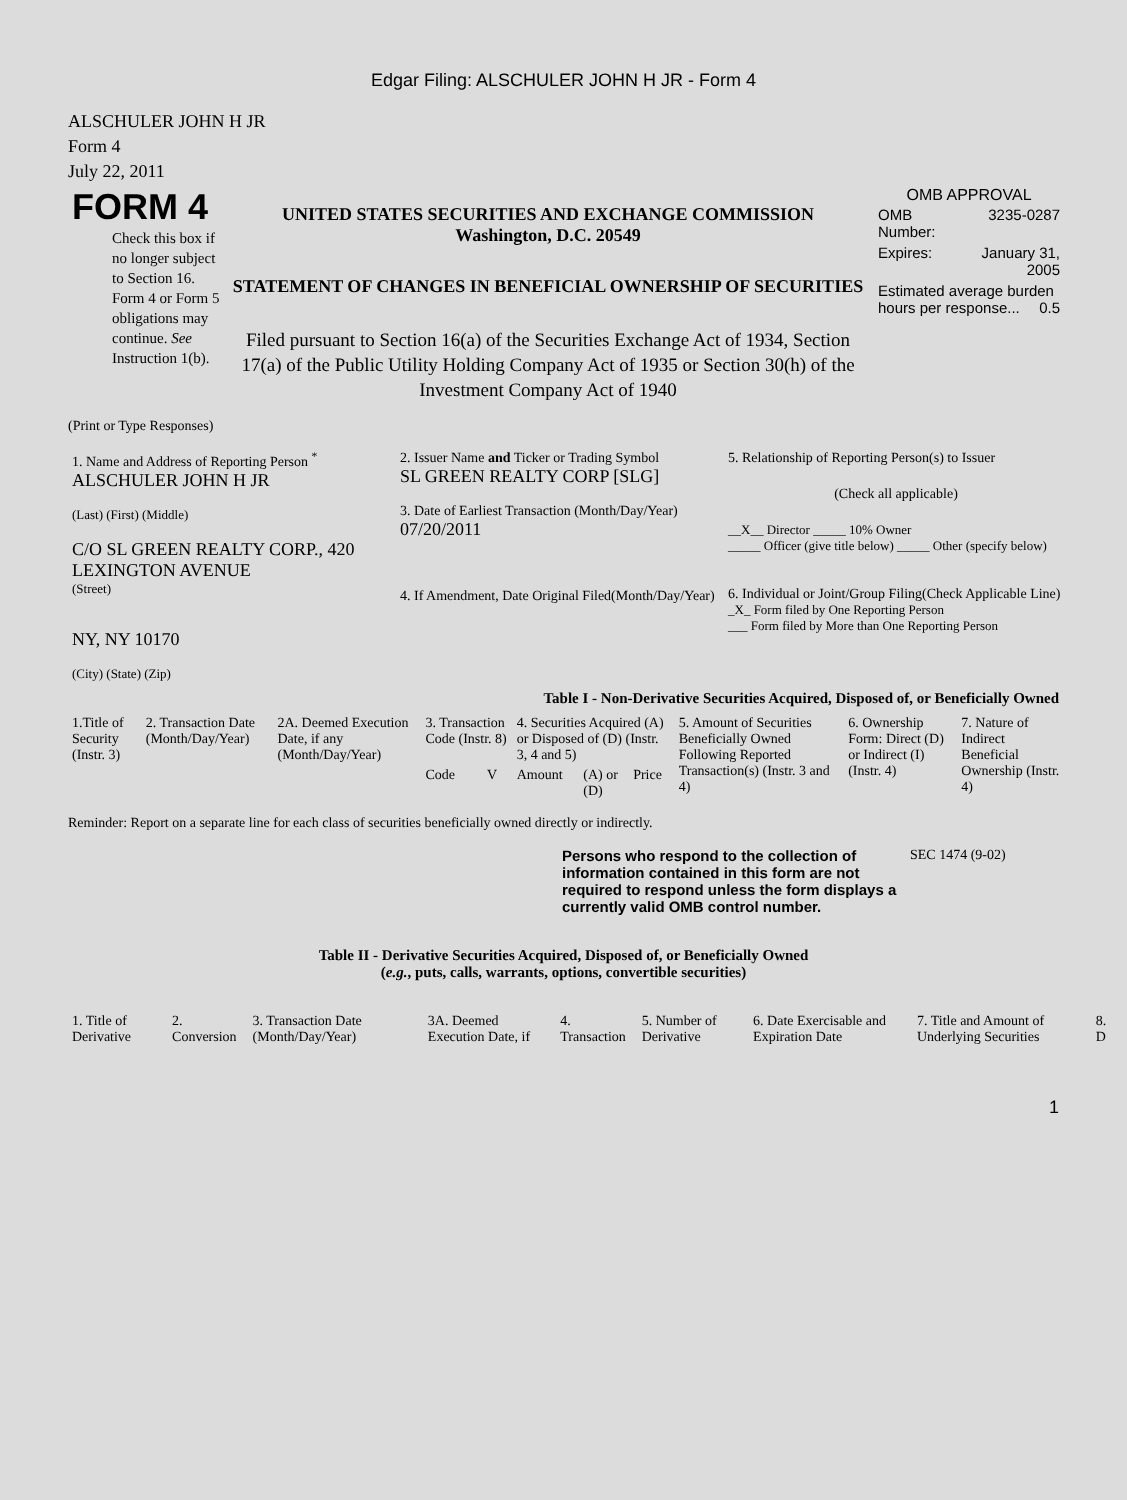Edgar Filing: ALSCHULER JOHN H JR - Form 4
ALSCHULER JOHN H JR
Form 4
July 22, 2011
| FORM 4 Check this box if no longer subject to Section 16. Form 4 or Form 5 obligations may continue. See Instruction 1(b). | UNITED STATES SECURITIES AND EXCHANGE COMMISSION Washington, D.C. 20549 STATEMENT OF CHANGES IN BENEFICIAL OWNERSHIP OF SECURITIES Filed pursuant to Section 16(a) of the Securities Exchange Act of 1934, Section 17(a) of the Public Utility Holding Company Act of 1935 or Section 30(h) of the Investment Company Act of 1940 | OMB APPROVAL / OMB Number: / 3235-0287 / / Expires: / January 31, 2005 / / Estimated average burden hours per response... 0.5 / / |
(Print or Type Responses)
| 1. Name and Address of Reporting Person <sup>*</sup> ALSCHULER JOHN H JR (Last) (First) (Middle) C/O SL GREEN REALTY CORP., 420 LEXINGTON AVENUE (Street) NY, NY 10170 (City) (State) (Zip) | 2. Issuer Name and Ticker or Trading Symbol SL GREEN REALTY CORP [SLG] 3. Date of Earliest Transaction (Month/Day/Year) 07/20/2011 4. If Amendment, Date Original Filed(Month/Day/Year) | 5. Relationship of Reporting Person(s) to Issuer (Check all applicable) __X__ Director _____ 10% Owner _____ Officer (give title below) _____ Other (specify below) 6. Individual or Joint/Group Filing(Check Applicable Line) _X_ Form filed by One Reporting Person ___ Form filed by More than One Reporting Person |
Table I - Non-Derivative Securities Acquired, Disposed of, or Beneficially Owned
| 1.Title of Security (Instr. 3) | 2. Transaction Date (Month/Day/Year) | 2A. Deemed Execution Date, if any (Month/Day/Year) | 3. Transaction Code (Instr. 8) | | 4. Securities Acquired (A) or Disposed of (D) (Instr. 3, 4 and 5) | | | 5. Amount of Securities Beneficially Owned Following Reported Transaction(s) (Instr. 3 and 4) | 6. Ownership Form: Direct (D) or Indirect (I) (Instr. 4) | 7. Nature of Indirect Beneficial Ownership (Instr. 4) |
| --- | --- | --- | --- | --- | --- | --- | --- | --- | --- | --- |
| | | | Code | V | Amount | (A) or (D) | Price | | | |
Reminder: Report on a separate line for each class of securities beneficially owned directly or indirectly.
| Persons who respond to the collection of information contained in this form are not required to respond unless the form displays a currently valid OMB control number. | SEC 1474 (9-02) |
Table II - Derivative Securities Acquired, Disposed of, or Beneficially Owned
(e.g., puts, calls, warrants, options, convertible securities)
| 1. Title of Derivative | 2. Conversion | 3. Transaction Date (Month/Day/Year) | 3A. Deemed Execution Date, if | 4. Transaction | 5. Number of Derivative | 6. Date Exercisable and Expiration Date | 7. Title and Amount of Underlying Securities | 8. D |
| --- | --- | --- | --- | --- | --- | --- | --- | --- |
1